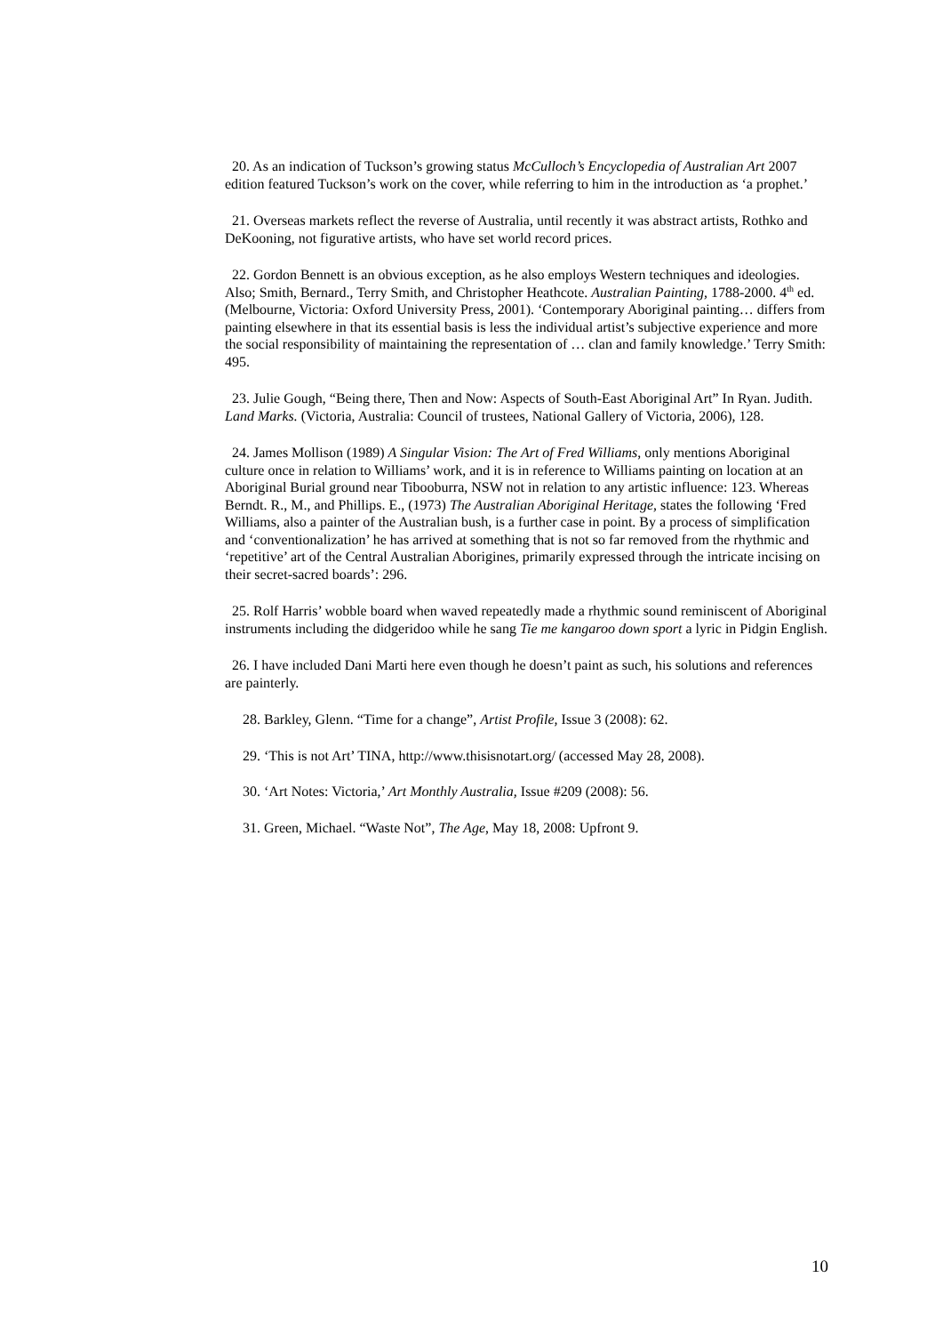20. As an indication of Tuckson’s growing status McCulloch’s Encyclopedia of Australian Art 2007 edition featured Tuckson’s work on the cover, while referring to him in the introduction as ‘a prophet.’
21. Overseas markets reflect the reverse of Australia, until recently it was abstract artists, Rothko and DeKooning, not figurative artists, who have set world record prices.
22. Gordon Bennett is an obvious exception, as he also employs Western techniques and ideologies. Also; Smith, Bernard., Terry Smith, and Christopher Heathcote. Australian Painting, 1788-2000. 4<sup>th</sup> ed. (Melbourne, Victoria: Oxford University Press, 2001). ‘Contemporary Aboriginal painting… differs from painting elsewhere in that its essential basis is less the individual artist’s subjective experience and more the social responsibility of maintaining the representation of … clan and family knowledge.’ Terry Smith: 495.
23. Julie Gough, “Being there, Then and Now: Aspects of South-East Aboriginal Art” In Ryan. Judith. Land Marks. (Victoria, Australia: Council of trustees, National Gallery of Victoria, 2006), 128.
24. James Mollison (1989) A Singular Vision: The Art of Fred Williams, only mentions Aboriginal culture once in relation to Williams’ work, and it is in reference to Williams painting on location at an Aboriginal Burial ground near Tibooburra, NSW not in relation to any artistic influence: 123. Whereas Berndt. R., M., and Phillips. E., (1973) The Australian Aboriginal Heritage, states the following ‘Fred Williams, also a painter of the Australian bush, is a further case in point. By a process of simplification and ‘conventionalization’ he has arrived at something that is not so far removed from the rhythmic and ‘repetitive’ art of the Central Australian Aborigines, primarily expressed through the intricate incising on their secret-sacred boards’: 296.
25. Rolf Harris’ wobble board when waved repeatedly made a rhythmic sound reminiscent of Aboriginal instruments including the didgeridoo while he sang Tie me kangaroo down sport a lyric in Pidgin English.
26. I have included Dani Marti here even though he doesn’t paint as such, his solutions and references are painterly.
28. Barkley, Glenn. “Time for a change”, Artist Profile, Issue 3 (2008): 62.
29. ‘This is not Art’ TINA, http://www.thisisnotart.org/ (accessed May 28, 2008).
30. ‘Art Notes: Victoria,’ Art Monthly Australia, Issue #209 (2008): 56.
31. Green, Michael. “Waste Not”, The Age, May 18, 2008: Upfront 9.
10